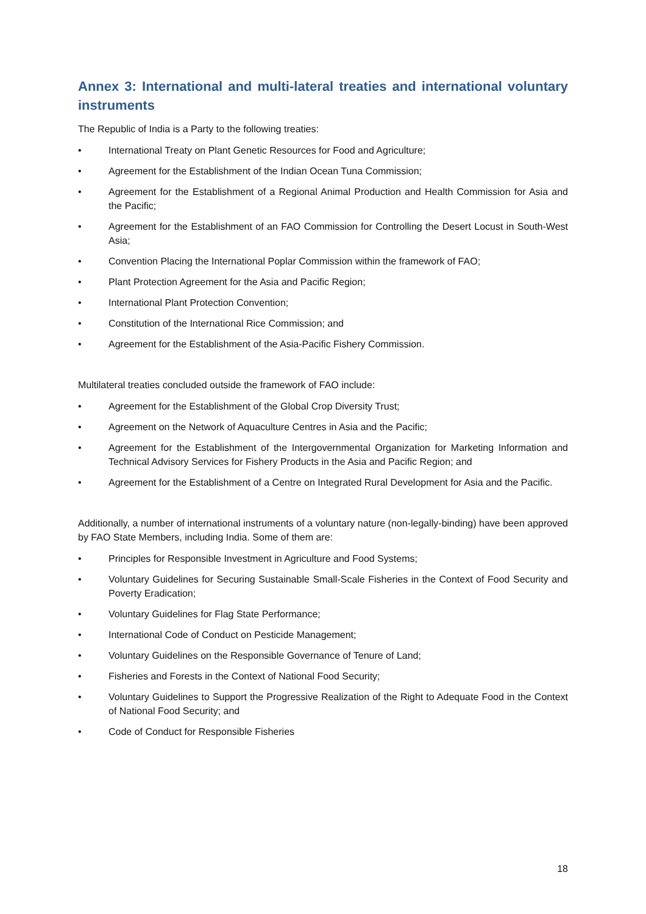Annex 3: International and multi-lateral treaties and international voluntary instruments
The Republic of India is a Party to the following treaties:
• International Treaty on Plant Genetic Resources for Food and Agriculture;
• Agreement for the Establishment of the Indian Ocean Tuna Commission;
• Agreement for the Establishment of a Regional Animal Production and Health Commission for Asia and the Pacific;
• Agreement for the Establishment of an FAO Commission for Controlling the Desert Locust in South-West Asia;
• Convention Placing the International Poplar Commission within the framework of FAO;
• Plant Protection Agreement for the Asia and Pacific Region;
• International Plant Protection Convention;
• Constitution of the International Rice Commission; and
• Agreement for the Establishment of the Asia-Pacific Fishery Commission.
Multilateral treaties concluded outside the framework of FAO include:
• Agreement for the Establishment of the Global Crop Diversity Trust;
• Agreement on the Network of Aquaculture Centres in Asia and the Pacific;
• Agreement for the Establishment of the Intergovernmental Organization for Marketing Information and Technical Advisory Services for Fishery Products in the Asia and Pacific Region; and
• Agreement for the Establishment of a Centre on Integrated Rural Development for Asia and the Pacific.
Additionally, a number of international instruments of a voluntary nature (non-legally-binding) have been approved by FAO State Members, including India. Some of them are:
• Principles for Responsible Investment in Agriculture and Food Systems;
• Voluntary Guidelines for Securing Sustainable Small-Scale Fisheries in the Context of Food Security and Poverty Eradication;
• Voluntary Guidelines for Flag State Performance;
• International Code of Conduct on Pesticide Management;
• Voluntary Guidelines on the Responsible Governance of Tenure of Land;
• Fisheries and Forests in the Context of National Food Security;
• Voluntary Guidelines to Support the Progressive Realization of the Right to Adequate Food in the Context of National Food Security; and
• Code of Conduct for Responsible Fisheries
18